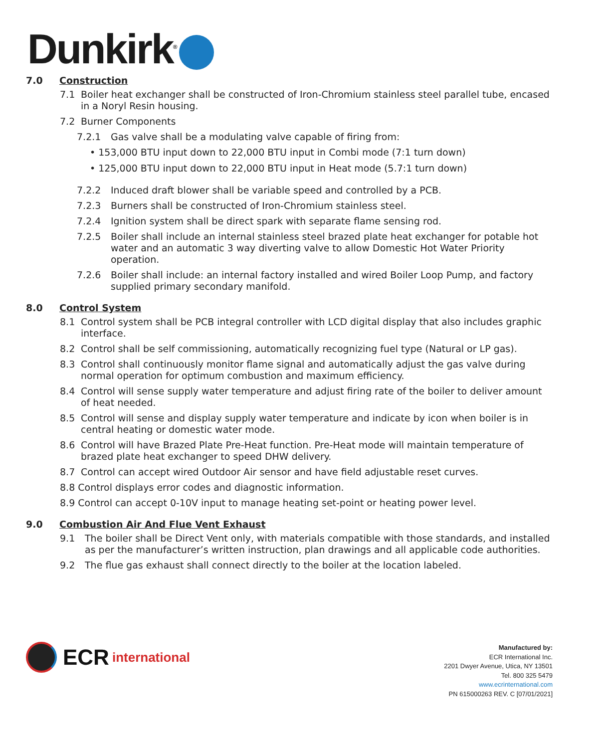Dunkirk<sup>®</sup>
7.0 Construction
7.1 Boiler heat exchanger shall be constructed of Iron-Chromium stainless steel parallel tube, encased in a Noryl Resin housing.
7.2 Burner Components
7.2.1 Gas valve shall be a modulating valve capable of firing from:
• 153,000 BTU input down to 22,000 BTU input in Combi mode (7:1 turn down)
• 125,000 BTU input down to 22,000 BTU input in Heat mode (5.7:1 turn down)
7.2.2 Induced draft blower shall be variable speed and controlled by a PCB.
7.2.3 Burners shall be constructed of Iron-Chromium stainless steel.
7.2.4 Ignition system shall be direct spark with separate flame sensing rod.
7.2.5 Boiler shall include an internal stainless steel brazed plate heat exchanger for potable hot water and an automatic 3 way diverting valve to allow Domestic Hot Water Priority operation.
7.2.6 Boiler shall include: an internal factory installed and wired Boiler Loop Pump, and factory supplied primary secondary manifold.
8.0 Control System
8.1 Control system shall be PCB integral controller with LCD digital display that also includes graphic interface.
8.2 Control shall be self commissioning, automatically recognizing fuel type (Natural or LP gas).
8.3 Control shall continuously monitor flame signal and automatically adjust the gas valve during normal operation for optimum combustion and maximum efficiency.
8.4 Control will sense supply water temperature and adjust firing rate of the boiler to deliver amount of heat needed.
8.5 Control will sense and display supply water temperature and indicate by icon when boiler is in central heating or domestic water mode.
8.6 Control will have Brazed Plate Pre-Heat function. Pre-Heat mode will maintain temperature of brazed plate heat exchanger to speed DHW delivery.
8.7 Control can accept wired Outdoor Air sensor and have field adjustable reset curves.
8.8 Control displays error codes and diagnostic information.
8.9 Control can accept 0-10V input to manage heating set-point or heating power level.
9.0 Combustion Air And Flue Vent Exhaust
9.1 The boiler shall be Direct Vent only, with materials compatible with those standards, and installed as per the manufacturer’s written instruction, plan drawings and all applicable code authorities.
9.2 The flue gas exhaust shall connect directly to the boiler at the location labeled.
ECR international
Manufactured by:
ECR International Inc.
2201 Dwyer Avenue, Utica, NY 13501
Tel. 800 325 5479
www.ecrinternational.com
PN 615000263 REV. C [07/01/2021]